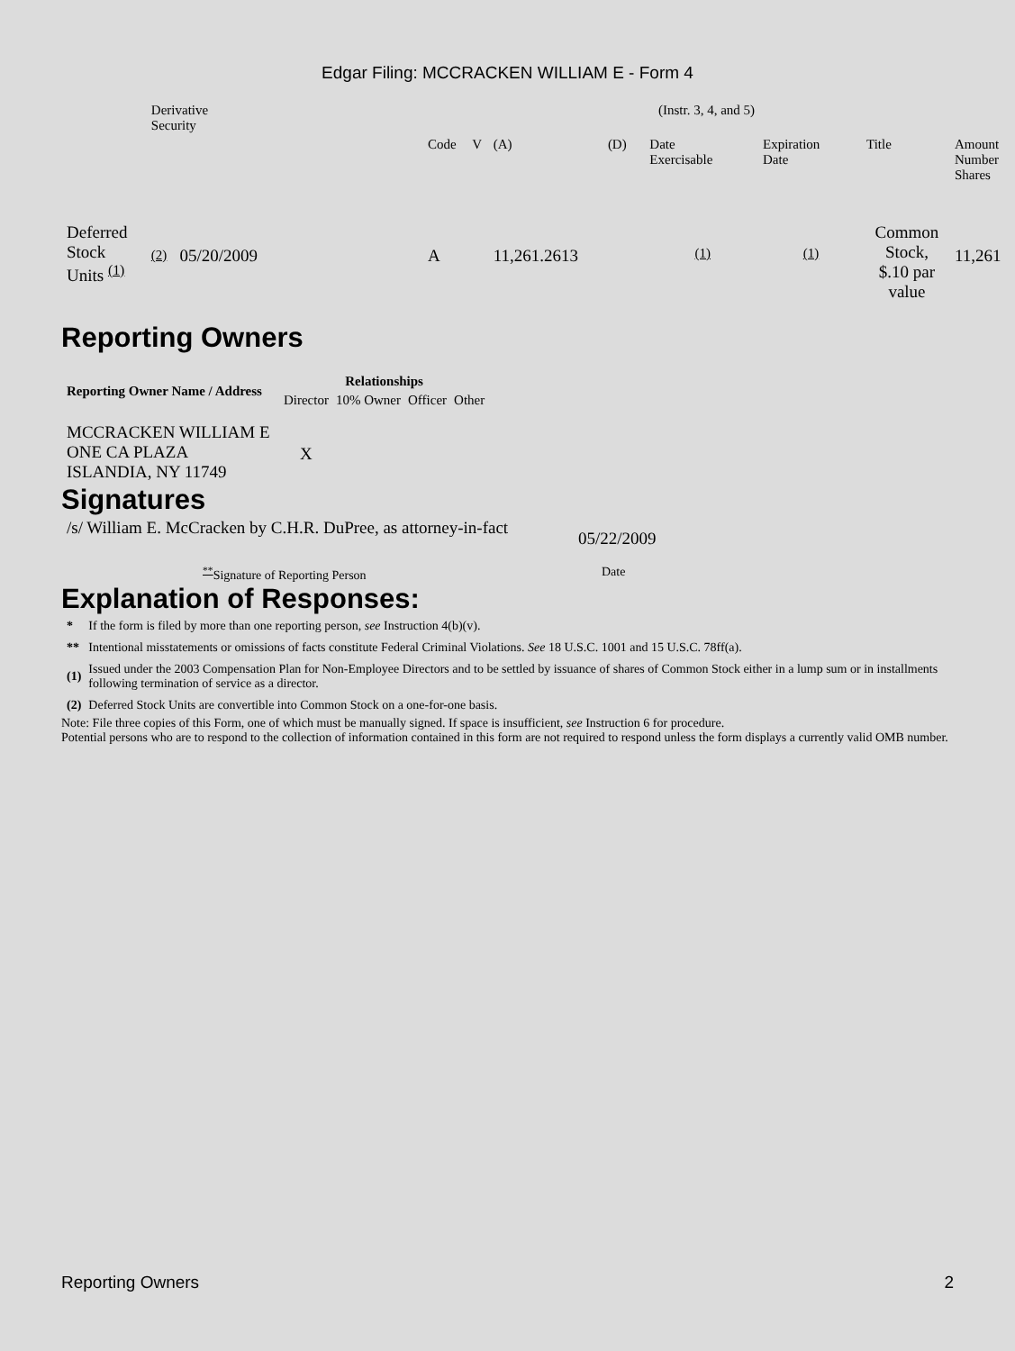Edgar Filing: MCCRACKEN WILLIAM E - Form 4
| | Derivative Security | | | | | | (Instr. 3, 4, and 5) | | | | |
| | | | | Code | V | (A) | (D) | Date Exercisable | Expiration Date | Title | Amount Number Shares |
| Deferred Stock Units <sup>(1)</sup> | (2) | 05/20/2009 | | A | | 11,261.2613 | | (1) | (1) | Common Stock, $.10 par value | 11,261 |
Reporting Owners
| Reporting Owner Name / Address | Relationships | | | |
| --- | --- | --- | --- | --- |
| | Director | 10% Owner | Officer | Other |
| MCCRACKEN WILLIAM E ONE CA PLAZA ISLANDIA, NY 11749 | X | | | |
Signatures
| /s/ William E. McCracken by C.H.R. DuPree, as attorney-in-fact | 05/22/2009 |
| <sup>**</sup> Signature of Reporting Person | Date |
Explanation of Responses:
| * | If the form is filed by more than one reporting person, see Instruction 4(b)(v). |
| ** | Intentional misstatements or omissions of facts constitute Federal Criminal Violations. See 18 U.S.C. 1001 and 15 U.S.C. 78ff(a). |
| (1) | Issued under the 2003 Compensation Plan for Non-Employee Directors and to be settled by issuance of shares of Common Stock either in a lump sum or in installments following termination of service as a director. |
| (2) | Deferred Stock Units are convertible into Common Stock on a one-for-one basis. |
Note: File three copies of this Form, one of which must be manually signed. If space is insufficient, see Instruction 6 for procedure.
Potential persons who are to respond to the collection of information contained in this form are not required to respond unless the form displays a currently valid OMB number.
Reporting Owners 2